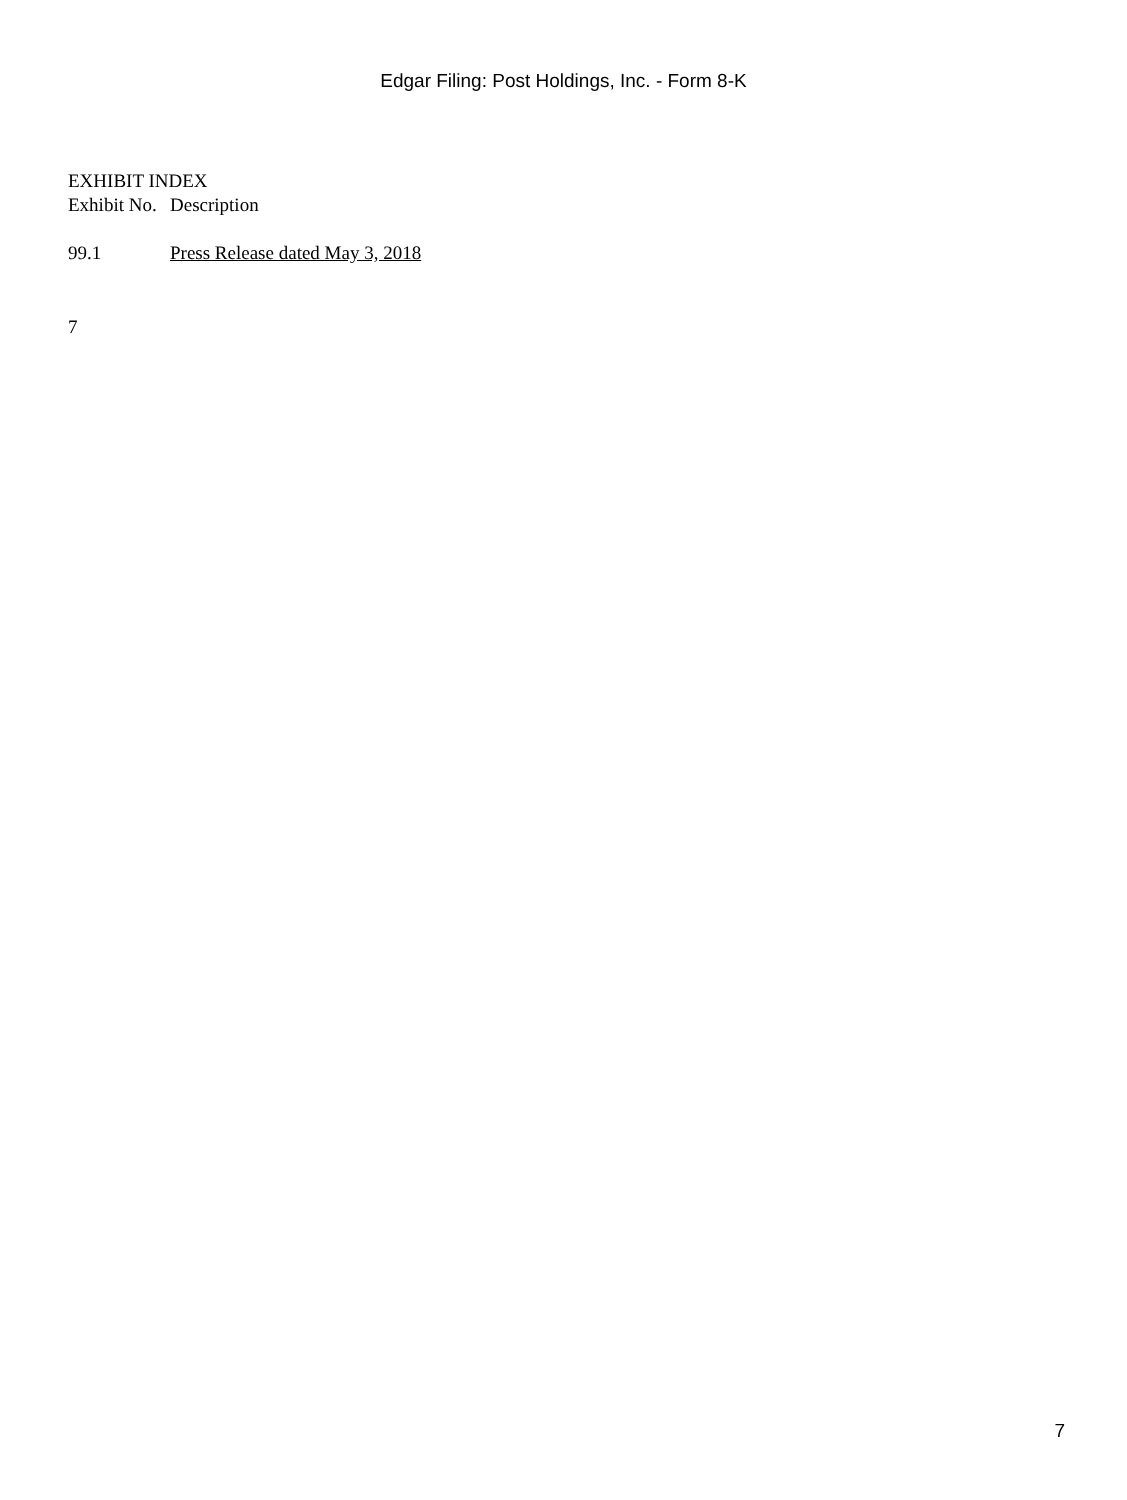Edgar Filing: Post Holdings, Inc. - Form 8-K
EXHIBIT INDEX
| Exhibit No. | Description |
| --- | --- |
| 99.1 | Press Release dated May 3, 2018 |
7
7